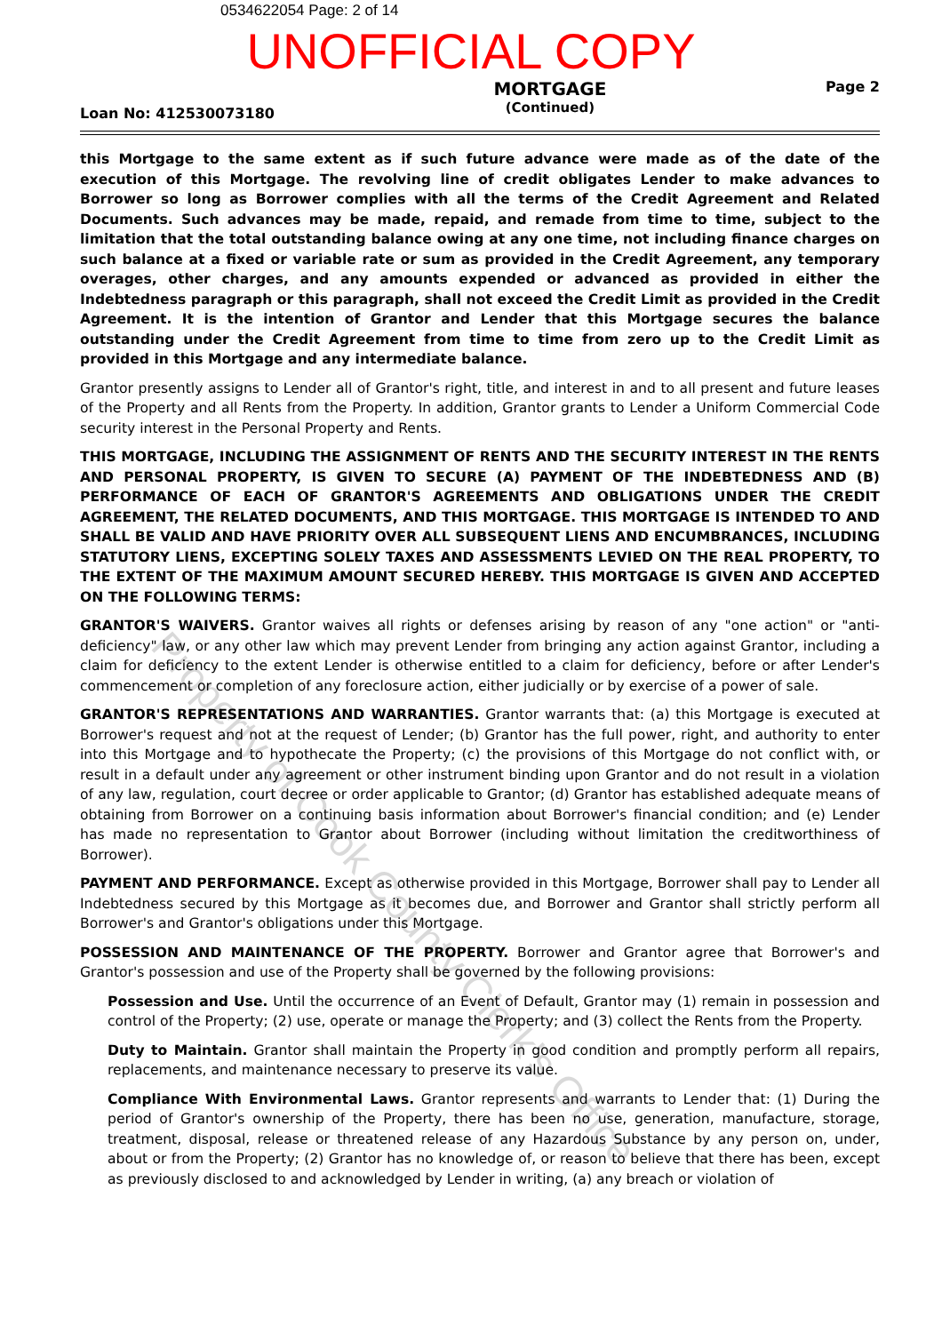0534622054 Page: 2 of 14
UNOFFICIAL COPY
Loan No: 412530073180
MORTGAGE
(Continued)
Page 2
this Mortgage to the same extent as if such future advance were made as of the date of the execution of this Mortgage. The revolving line of credit obligates Lender to make advances to Borrower so long as Borrower complies with all the terms of the Credit Agreement and Related Documents. Such advances may be made, repaid, and remade from time to time, subject to the limitation that the total outstanding balance owing at any one time, not including finance charges on such balance at a fixed or variable rate or sum as provided in the Credit Agreement, any temporary overages, other charges, and any amounts expended or advanced as provided in either the Indebtedness paragraph or this paragraph, shall not exceed the Credit Limit as provided in the Credit Agreement. It is the intention of Grantor and Lender that this Mortgage secures the balance outstanding under the Credit Agreement from time to time from zero up to the Credit Limit as provided in this Mortgage and any intermediate balance.
Grantor presently assigns to Lender all of Grantor's right, title, and interest in and to all present and future leases of the Property and all Rents from the Property. In addition, Grantor grants to Lender a Uniform Commercial Code security interest in the Personal Property and Rents.
THIS MORTGAGE, INCLUDING THE ASSIGNMENT OF RENTS AND THE SECURITY INTEREST IN THE RENTS AND PERSONAL PROPERTY, IS GIVEN TO SECURE (A) PAYMENT OF THE INDEBTEDNESS AND (B) PERFORMANCE OF EACH OF GRANTOR'S AGREEMENTS AND OBLIGATIONS UNDER THE CREDIT AGREEMENT, THE RELATED DOCUMENTS, AND THIS MORTGAGE. THIS MORTGAGE IS INTENDED TO AND SHALL BE VALID AND HAVE PRIORITY OVER ALL SUBSEQUENT LIENS AND ENCUMBRANCES, INCLUDING STATUTORY LIENS, EXCEPTING SOLELY TAXES AND ASSESSMENTS LEVIED ON THE REAL PROPERTY, TO THE EXTENT OF THE MAXIMUM AMOUNT SECURED HEREBY. THIS MORTGAGE IS GIVEN AND ACCEPTED ON THE FOLLOWING TERMS:
GRANTOR'S WAIVERS. Grantor waives all rights or defenses arising by reason of any "one action" or "anti-deficiency" law, or any other law which may prevent Lender from bringing any action against Grantor, including a claim for deficiency to the extent Lender is otherwise entitled to a claim for deficiency, before or after Lender's commencement or completion of any foreclosure action, either judicially or by exercise of a power of sale.
GRANTOR'S REPRESENTATIONS AND WARRANTIES. Grantor warrants that: (a) this Mortgage is executed at Borrower's request and not at the request of Lender; (b) Grantor has the full power, right, and authority to enter into this Mortgage and to hypothecate the Property; (c) the provisions of this Mortgage do not conflict with, or result in a default under any agreement or other instrument binding upon Grantor and do not result in a violation of any law, regulation, court decree or order applicable to Grantor; (d) Grantor has established adequate means of obtaining from Borrower on a continuing basis information about Borrower's financial condition; and (e) Lender has made no representation to Grantor about Borrower (including without limitation the creditworthiness of Borrower).
PAYMENT AND PERFORMANCE. Except as otherwise provided in this Mortgage, Borrower shall pay to Lender all Indebtedness secured by this Mortgage as it becomes due, and Borrower and Grantor shall strictly perform all Borrower's and Grantor's obligations under this Mortgage.
POSSESSION AND MAINTENANCE OF THE PROPERTY. Borrower and Grantor agree that Borrower's and Grantor's possession and use of the Property shall be governed by the following provisions:
Possession and Use. Until the occurrence of an Event of Default, Grantor may (1) remain in possession and control of the Property; (2) use, operate or manage the Property; and (3) collect the Rents from the Property.
Duty to Maintain. Grantor shall maintain the Property in good condition and promptly perform all repairs, replacements, and maintenance necessary to preserve its value.
Compliance With Environmental Laws. Grantor represents and warrants to Lender that: (1) During the period of Grantor's ownership of the Property, there has been no use, generation, manufacture, storage, treatment, disposal, release or threatened release of any Hazardous Substance by any person on, under, about or from the Property; (2) Grantor has no knowledge of, or reason to believe that there has been, except as previously disclosed to and acknowledged by Lender in writing, (a) any breach or violation of
Property of Cook County Clerk's Office